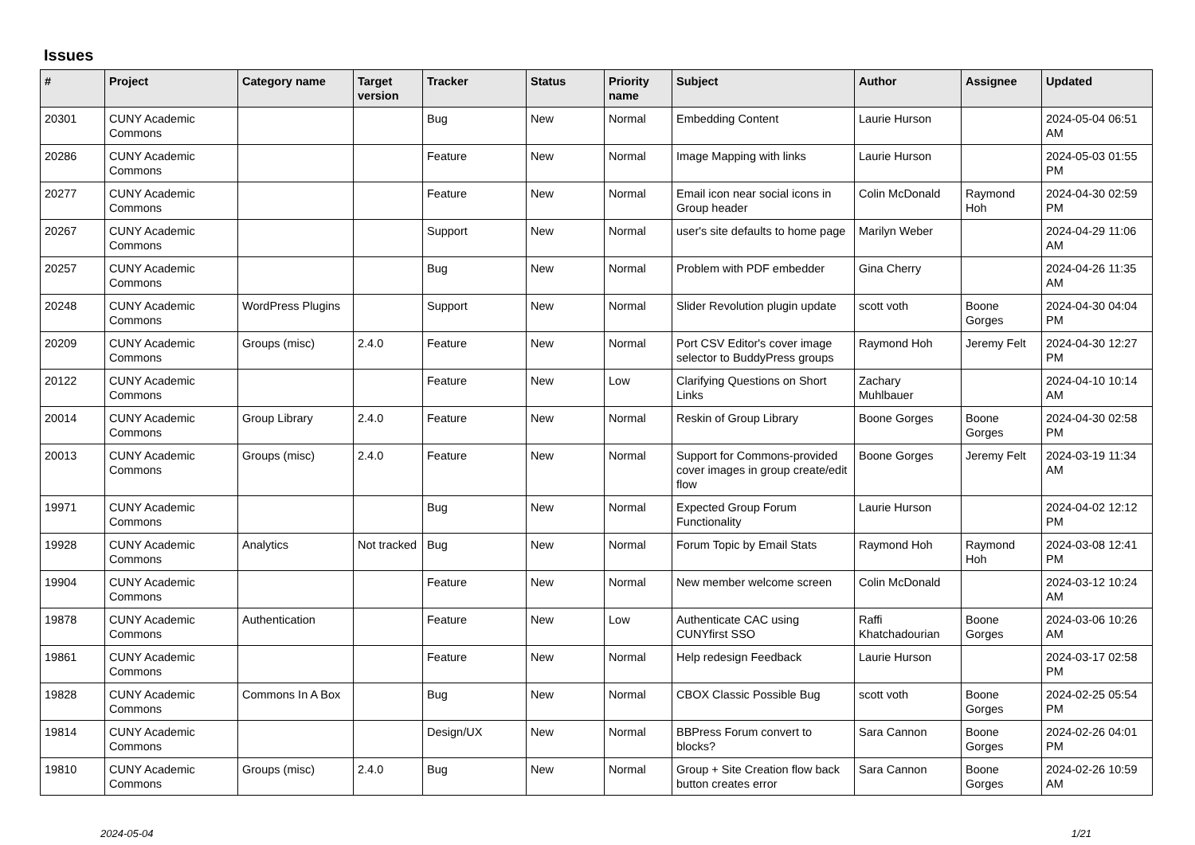Issues
| # | Project | Category name | Target version | Tracker | Status | Priority name | Subject | Author | Assignee | Updated |
| --- | --- | --- | --- | --- | --- | --- | --- | --- | --- | --- |
| 20301 | CUNY Academic Commons | | | Bug | New | Normal | Embedding Content | Laurie Hurson | | 2024-05-04 06:51 AM |
| 20286 | CUNY Academic Commons | | | Feature | New | Normal | Image Mapping with links | Laurie Hurson | | 2024-05-03 01:55 PM |
| 20277 | CUNY Academic Commons | | | Feature | New | Normal | Email icon near social icons in Group header | Colin McDonald | Raymond Hoh | 2024-04-30 02:59 PM |
| 20267 | CUNY Academic Commons | | | Support | New | Normal | user's site defaults to home page | Marilyn Weber | | 2024-04-29 11:06 AM |
| 20257 | CUNY Academic Commons | | | Bug | New | Normal | Problem with PDF embedder | Gina Cherry | | 2024-04-26 11:35 AM |
| 20248 | CUNY Academic Commons | WordPress Plugins | | Support | New | Normal | Slider Revolution plugin update | scott voth | Boone Gorges | 2024-04-30 04:04 PM |
| 20209 | CUNY Academic Commons | Groups (misc) | 2.4.0 | Feature | New | Normal | Port CSV Editor's cover image selector to BuddyPress groups | Raymond Hoh | Jeremy Felt | 2024-04-30 12:27 PM |
| 20122 | CUNY Academic Commons | | | Feature | New | Low | Clarifying Questions on Short Links | Zachary Muhlbauer | | 2024-04-10 10:14 AM |
| 20014 | CUNY Academic Commons | Group Library | 2.4.0 | Feature | New | Normal | Reskin of Group Library | Boone Gorges | Boone Gorges | 2024-04-30 02:58 PM |
| 20013 | CUNY Academic Commons | Groups (misc) | 2.4.0 | Feature | New | Normal | Support for Commons-provided cover images in group create/edit flow | Boone Gorges | Jeremy Felt | 2024-03-19 11:34 AM |
| 19971 | CUNY Academic Commons | | | Bug | New | Normal | Expected Group Forum Functionality | Laurie Hurson | | 2024-04-02 12:12 PM |
| 19928 | CUNY Academic Commons | Analytics | Not tracked | Bug | New | Normal | Forum Topic by Email Stats | Raymond Hoh | Raymond Hoh | 2024-03-08 12:41 PM |
| 19904 | CUNY Academic Commons | | | Feature | New | Normal | New member welcome screen | Colin McDonald | | 2024-03-12 10:24 AM |
| 19878 | CUNY Academic Commons | Authentication | | Feature | New | Low | Authenticate CAC using CUNYfirst SSO | Raffi Khatchadourian | Boone Gorges | 2024-03-06 10:26 AM |
| 19861 | CUNY Academic Commons | | | Feature | New | Normal | Help redesign Feedback | Laurie Hurson | | 2024-03-17 02:58 PM |
| 19828 | CUNY Academic Commons | Commons In A Box | | Bug | New | Normal | CBOX Classic Possible Bug | scott voth | Boone Gorges | 2024-02-25 05:54 PM |
| 19814 | CUNY Academic Commons | | | Design/UX | New | Normal | BBPress Forum convert to blocks? | Sara Cannon | Boone Gorges | 2024-02-26 04:01 PM |
| 19810 | CUNY Academic Commons | Groups (misc) | 2.4.0 | Bug | New | Normal | Group + Site Creation flow back button creates error | Sara Cannon | Boone Gorges | 2024-02-26 10:59 AM |
2024-05-04 1/21